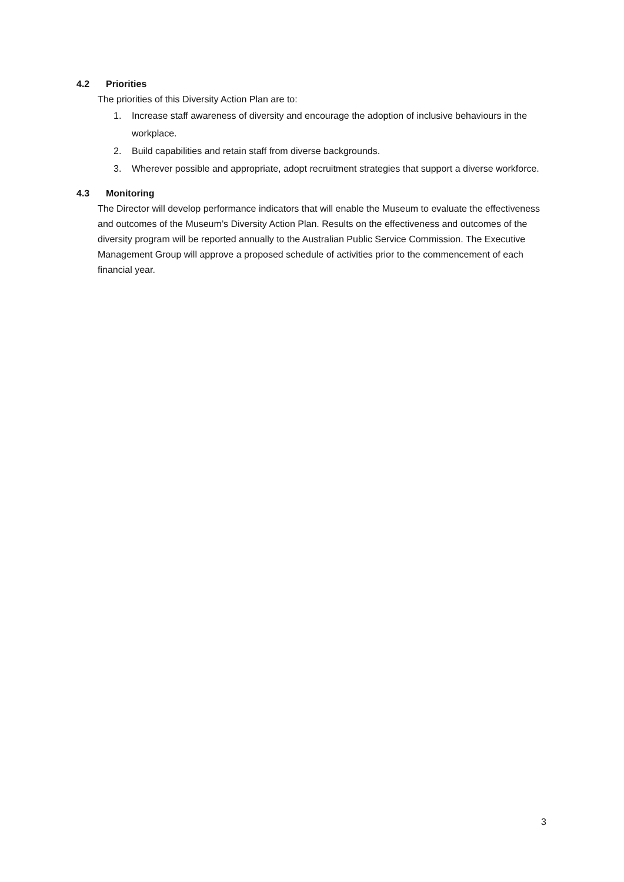4.2 Priorities
The priorities of this Diversity Action Plan are to:
1. Increase staff awareness of diversity and encourage the adoption of inclusive behaviours in the workplace.
2. Build capabilities and retain staff from diverse backgrounds.
3. Wherever possible and appropriate, adopt recruitment strategies that support a diverse workforce.
4.3 Monitoring
The Director will develop performance indicators that will enable the Museum to evaluate the effectiveness and outcomes of the Museum’s Diversity Action Plan. Results on the effectiveness and outcomes of the diversity program will be reported annually to the Australian Public Service Commission. The Executive Management Group will approve a proposed schedule of activities prior to the commencement of each financial year.
3